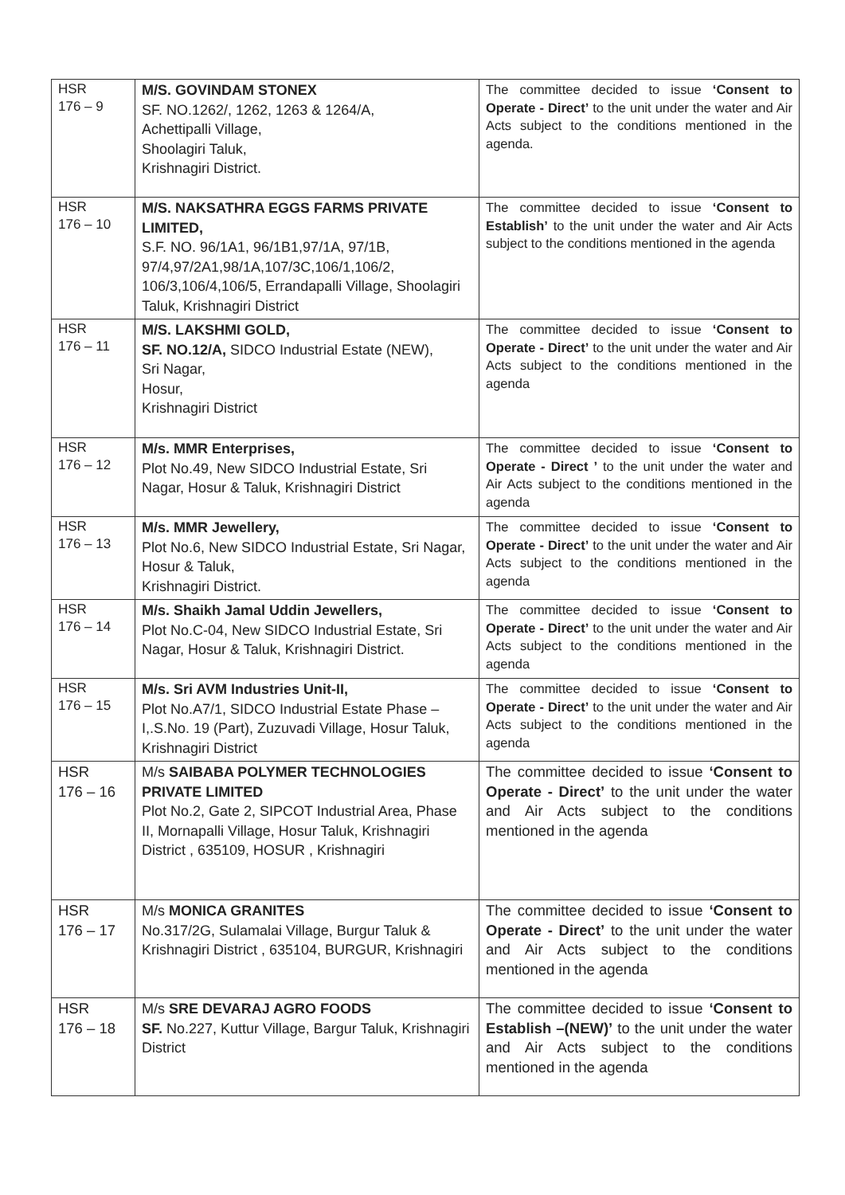| HSR 176 – 9 | M/S. GOVINDAM STONEX SF. NO.1262/, 1262, 1263 & 1264/A, Achettipalli Village, Shoolagiri Taluk, Krishnagiri District. | The committee decided to issue ‘Consent to Operate - Direct’ to the unit under the water and Air Acts subject to the conditions mentioned in the agenda. |
| HSR 176 – 10 | M/S. NAKSATHRA EGGS FARMS PRIVATE LIMITED, S.F. NO. 96/1A1, 96/1B1,97/1A, 97/1B, 97/4,97/2A1,98/1A,107/3C,106/1,106/2, 106/3,106/4,106/5, Errandapalli Village, Shoolagiri Taluk, Krishnagiri District | The committee decided to issue ‘Consent to Establish’ to the unit under the water and Air Acts subject to the conditions mentioned in the agenda |
| HSR 176 – 11 | M/S. LAKSHMI GOLD, SF. NO.12/A, SIDCO Industrial Estate (NEW), Sri Nagar, Hosur, Krishnagiri District | The committee decided to issue ‘Consent to Operate - Direct’ to the unit under the water and Air Acts subject to the conditions mentioned in the agenda |
| HSR 176 – 12 | M/s. MMR Enterprises, Plot No.49, New SIDCO Industrial Estate, Sri Nagar, Hosur & Taluk, Krishnagiri District | The committee decided to issue ‘Consent to Operate - Direct ’ to the unit under the water and Air Acts subject to the conditions mentioned in the agenda |
| HSR 176 – 13 | M/s. MMR Jewellery, Plot No.6, New SIDCO Industrial Estate, Sri Nagar, Hosur & Taluk, Krishnagiri District. | The committee decided to issue ‘Consent to Operate - Direct’ to the unit under the water and Air Acts subject to the conditions mentioned in the agenda |
| HSR 176 – 14 | M/s. Shaikh Jamal Uddin Jewellers, Plot No.C-04, New SIDCO Industrial Estate, Sri Nagar, Hosur & Taluk, Krishnagiri District. | The committee decided to issue ‘Consent to Operate - Direct’ to the unit under the water and Air Acts subject to the conditions mentioned in the agenda |
| HSR 176 – 15 | M/s. Sri AVM Industries Unit-II, Plot No.A7/1, SIDCO Industrial Estate Phase – I,.S.No. 19 (Part), Zuzuvadi Village, Hosur Taluk, Krishnagiri District | The committee decided to issue ‘Consent to Operate - Direct’ to the unit under the water and Air Acts subject to the conditions mentioned in the agenda |
| HSR 176 – 16 | M/s SAIBABA POLYMER TECHNOLOGIES PRIVATE LIMITED Plot No.2, Gate 2, SIPCOT Industrial Area, Phase II, Mornapalli Village, Hosur Taluk, Krishnagiri District , 635109, HOSUR , Krishnagiri | The committee decided to issue ‘Consent to Operate - Direct’ to the unit under the water and Air Acts subject to the conditions mentioned in the agenda |
| HSR 176 – 17 | M/s MONICA GRANITES No.317/2G, Sulamalai Village, Burgur Taluk & Krishnagiri District , 635104, BURGUR, Krishnagiri | The committee decided to issue ‘Consent to Operate - Direct’ to the unit under the water and Air Acts subject to the conditions mentioned in the agenda |
| HSR 176 – 18 | M/s SRE DEVARAJ AGRO FOODS SF. No.227, Kuttur Village, Bargur Taluk, Krishnagiri District | The committee decided to issue ‘Consent to Establish –(NEW)’ to the unit under the water and Air Acts subject to the conditions mentioned in the agenda |